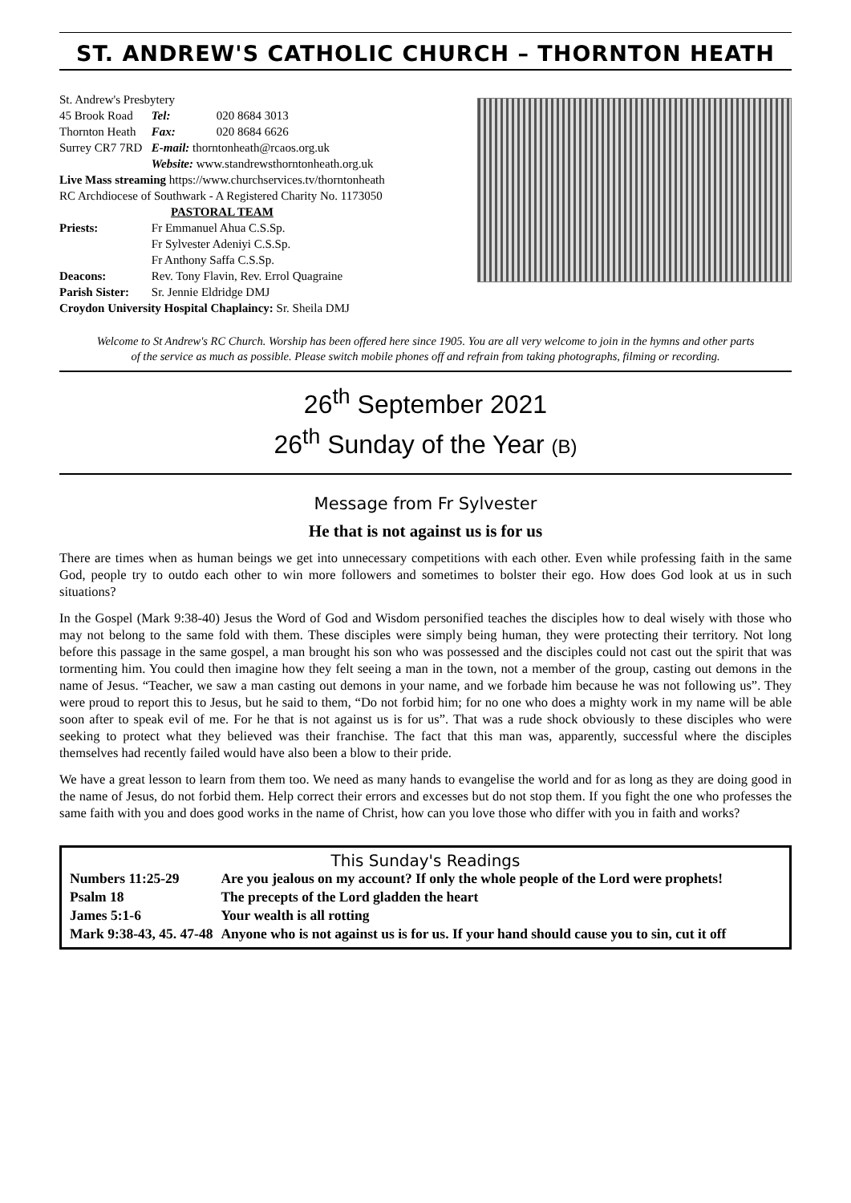ST. ANDREW'S CATHOLIC CHURCH – THORNTON HEATH
| St. Andrew's Presbytery | | |
| 45 Brook Road | Tel: | 020 8684 3013 |
| Thornton Heath | Fax: | 020 8684 6626 |
| Surrey CR7 7RD | E-mail: thorntonheath@rcaos.org.uk | |
| | Website: www.standrewsthorntonheath.org.uk | |
| Live Mass streaming https://www.churchservices.tv/thorntonheath | | |
| RC Archdiocese of Southwark - A Registered Charity No. 1173050 | | |
| PASTORAL TEAM | | |
| Priests: | Fr Emmanuel Ahua C.S.Sp. Fr Sylvester Adeniyi C.S.Sp. Fr Anthony Saffa C.S.Sp. | |
| Deacons: | Rev. Tony Flavin, Rev. Errol Quagraine | |
| Parish Sister: | Sr. Jennie Eldridge DMJ | |
| Croydon University Hospital Chaplaincy: Sr. Sheila DMJ | | |
Welcome to St Andrew's RC Church. Worship has been offered here since 1905. You are all very welcome to join in the hymns and other parts of the service as much as possible. Please switch mobile phones off and refrain from taking photographs, filming or recording.
26<sup>th</sup> September 2021
26<sup>th</sup> Sunday of the Year (B)
Message from Fr Sylvester
He that is not against us is for us
There are times when as human beings we get into unnecessary competitions with each other. Even while professing faith in the same God, people try to outdo each other to win more followers and sometimes to bolster their ego. How does God look at us in such situations?
In the Gospel (Mark 9:38-40) Jesus the Word of God and Wisdom personified teaches the disciples how to deal wisely with those who may not belong to the same fold with them. These disciples were simply being human, they were protecting their territory. Not long before this passage in the same gospel, a man brought his son who was possessed and the disciples could not cast out the spirit that was tormenting him. You could then imagine how they felt seeing a man in the town, not a member of the group, casting out demons in the name of Jesus. “Teacher, we saw a man casting out demons in your name, and we forbade him because he was not following us”. They were proud to report this to Jesus, but he said to them, “Do not forbid him; for no one who does a mighty work in my name will be able soon after to speak evil of me. For he that is not against us is for us”. That was a rude shock obviously to these disciples who were seeking to protect what they believed was their franchise. The fact that this man was, apparently, successful where the disciples themselves had recently failed would have also been a blow to their pride.
We have a great lesson to learn from them too. We need as many hands to evangelise the world and for as long as they are doing good in the name of Jesus, do not forbid them. Help correct their errors and excesses but do not stop them. If you fight the one who professes the same faith with you and does good works in the name of Christ, how can you love those who differ with you in faith and works?
This Sunday's Readings
| Numbers 11:25-29 | Are you jealous on my account? If only the whole people of the Lord were prophets! |
| Psalm 18 | The precepts of the Lord gladden the heart |
| James 5:1-6 | Your wealth is all rotting |
| Mark 9:38-43, 45. 47-48 | Anyone who is not against us is for us. If your hand should cause you to sin, cut it off |